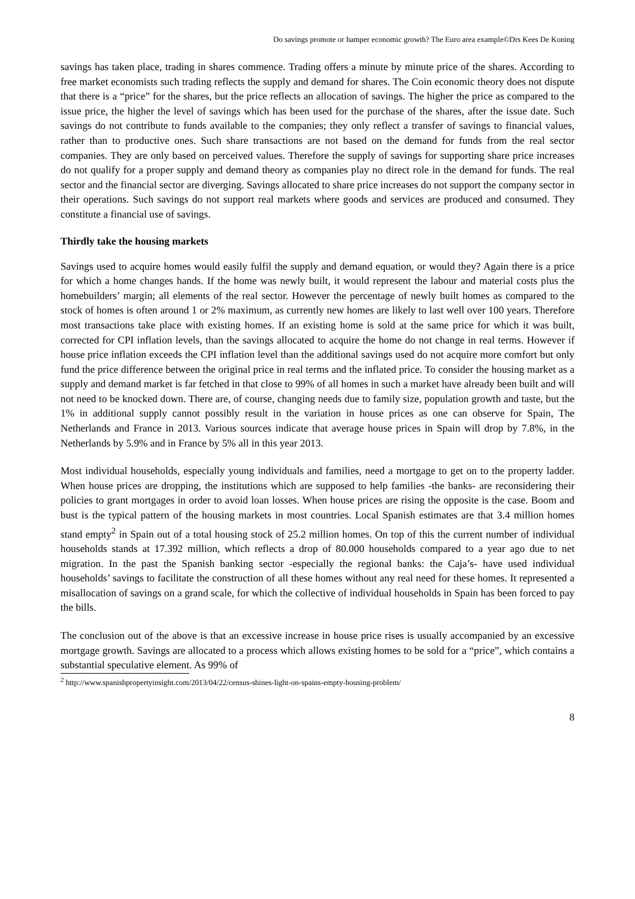Do savings promote or hamper economic growth? The Euro area example©Drs Kees De Koning
savings has taken place, trading in shares commence. Trading offers a minute by minute price of the shares. According to free market economists such trading reflects the supply and demand for shares. The Coin economic theory does not dispute that there is a “price” for the shares, but the price reflects an allocation of savings. The higher the price as compared to the issue price, the higher the level of savings which has been used for the purchase of the shares, after the issue date. Such savings do not contribute to funds available to the companies; they only reflect a transfer of savings to financial values, rather than to productive ones. Such share transactions are not based on the demand for funds from the real sector companies. They are only based on perceived values. Therefore the supply of savings for supporting share price increases do not qualify for a proper supply and demand theory as companies play no direct role in the demand for funds. The real sector and the financial sector are diverging. Savings allocated to share price increases do not support the company sector in their operations. Such savings do not support real markets where goods and services are produced and consumed. They constitute a financial use of savings.
Thirdly take the housing markets
Savings used to acquire homes would easily fulfil the supply and demand equation, or would they? Again there is a price for which a home changes hands. If the home was newly built, it would represent the labour and material costs plus the homebuilders’ margin; all elements of the real sector. However the percentage of newly built homes as compared to the stock of homes is often around 1 or 2% maximum, as currently new homes are likely to last well over 100 years. Therefore most transactions take place with existing homes. If an existing home is sold at the same price for which it was built, corrected for CPI inflation levels, than the savings allocated to acquire the home do not change in real terms. However if house price inflation exceeds the CPI inflation level than the additional savings used do not acquire more comfort but only fund the price difference between the original price in real terms and the inflated price. To consider the housing market as a supply and demand market is far fetched in that close to 99% of all homes in such a market have already been built and will not need to be knocked down. There are, of course, changing needs due to family size, population growth and taste, but the 1% in additional supply cannot possibly result in the variation in house prices as one can observe for Spain, The Netherlands and France in 2013. Various sources indicate that average house prices in Spain will drop by 7.8%, in the Netherlands by 5.9% and in France by 5% all in this year 2013.
Most individual households, especially young individuals and families, need a mortgage to get on to the property ladder. When house prices are dropping, the institutions which are supposed to help families -the banks- are reconsidering their policies to grant mortgages in order to avoid loan losses. When house prices are rising the opposite is the case. Boom and bust is the typical pattern of the housing markets in most countries. Local Spanish estimates are that 3.4 million homes stand empty<sup>2</sup> in Spain out of a total housing stock of 25.2 million homes. On top of this the current number of individual households stands at 17.392 million, which reflects a drop of 80.000 households compared to a year ago due to net migration. In the past the Spanish banking sector -especially the regional banks: the Caja’s- have used individual households’ savings to facilitate the construction of all these homes without any real need for these homes. It represented a misallocation of savings on a grand scale, for which the collective of individual households in Spain has been forced to pay the bills.
The conclusion out of the above is that an excessive increase in house price rises is usually accompanied by an excessive mortgage growth. Savings are allocated to a process which allows existing homes to be sold for a “price”, which contains a substantial speculative element. As 99% of
<sup>2</sup> http://www.spanishpropertyinsight.com/2013/04/22/census-shines-light-on-spains-empty-housing-problem/
8